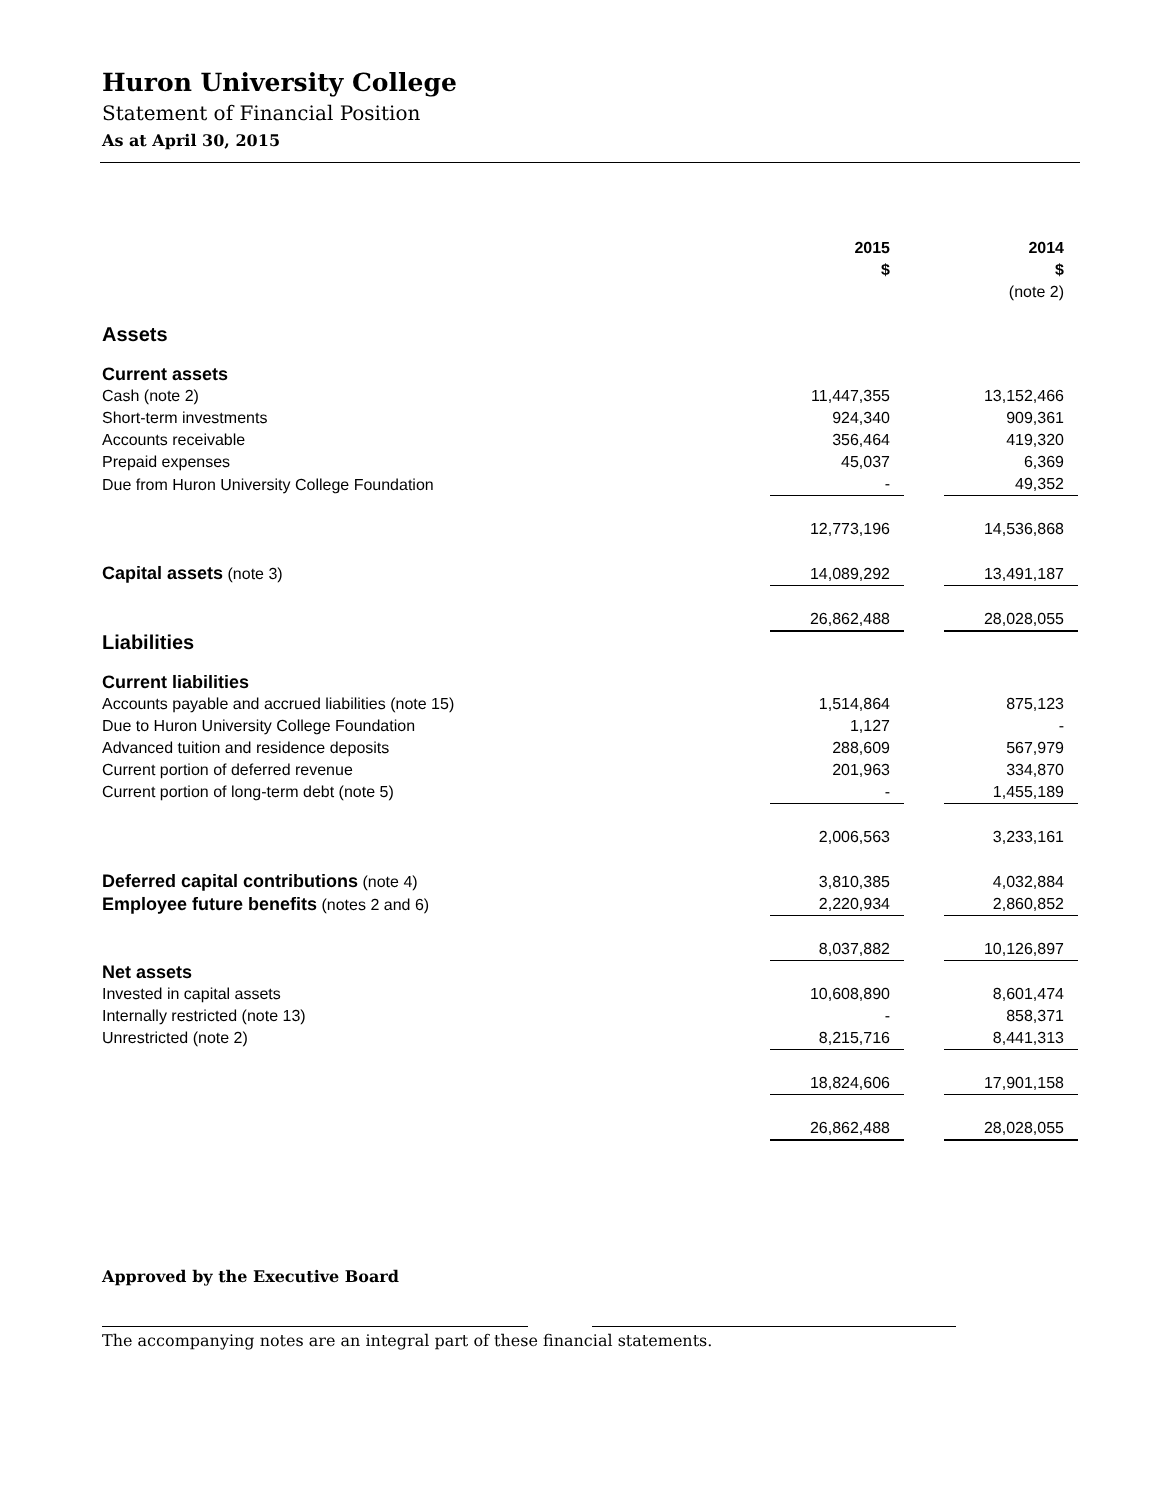Huron University College
Statement of Financial Position
As at April 30, 2015
| | 2015 $ | | 2014 $ (note 2) |
| Assets | | | |
| Current assets | | | |
| Cash (note 2) | 11,447,355 | | 13,152,466 |
| Short-term investments | 924,340 | | 909,361 |
| Accounts receivable | 356,464 | | 419,320 |
| Prepaid expenses | 45,037 | | 6,369 |
| Due from Huron University College Foundation | - | | 49,352 |
| | 12,773,196 | | 14,536,868 |
| Capital assets (note 3) | 14,089,292 | | 13,491,187 |
| | 26,862,488 | | 28,028,055 |
| Liabilities | | | |
| Current liabilities | | | |
| Accounts payable and accrued liabilities (note 15) | 1,514,864 | | 875,123 |
| Due to Huron University College Foundation | 1,127 | | - |
| Advanced tuition and residence deposits | 288,609 | | 567,979 |
| Current portion of deferred revenue | 201,963 | | 334,870 |
| Current portion of long-term debt (note 5) | - | | 1,455,189 |
| | 2,006,563 | | 3,233,161 |
| Deferred capital contributions (note 4) | 3,810,385 | | 4,032,884 |
| Employee future benefits (notes 2 and 6) | 2,220,934 | | 2,860,852 |
| | 8,037,882 | | 10,126,897 |
| Net assets | | | |
| Invested in capital assets | 10,608,890 | | 8,601,474 |
| Internally restricted (note 13) | - | | 858,371 |
| Unrestricted (note 2) | 8,215,716 | | 8,441,313 |
| | 18,824,606 | | 17,901,158 |
| | 26,862,488 | | 28,028,055 |
Approved by the Executive Board
The accompanying notes are an integral part of these financial statements.